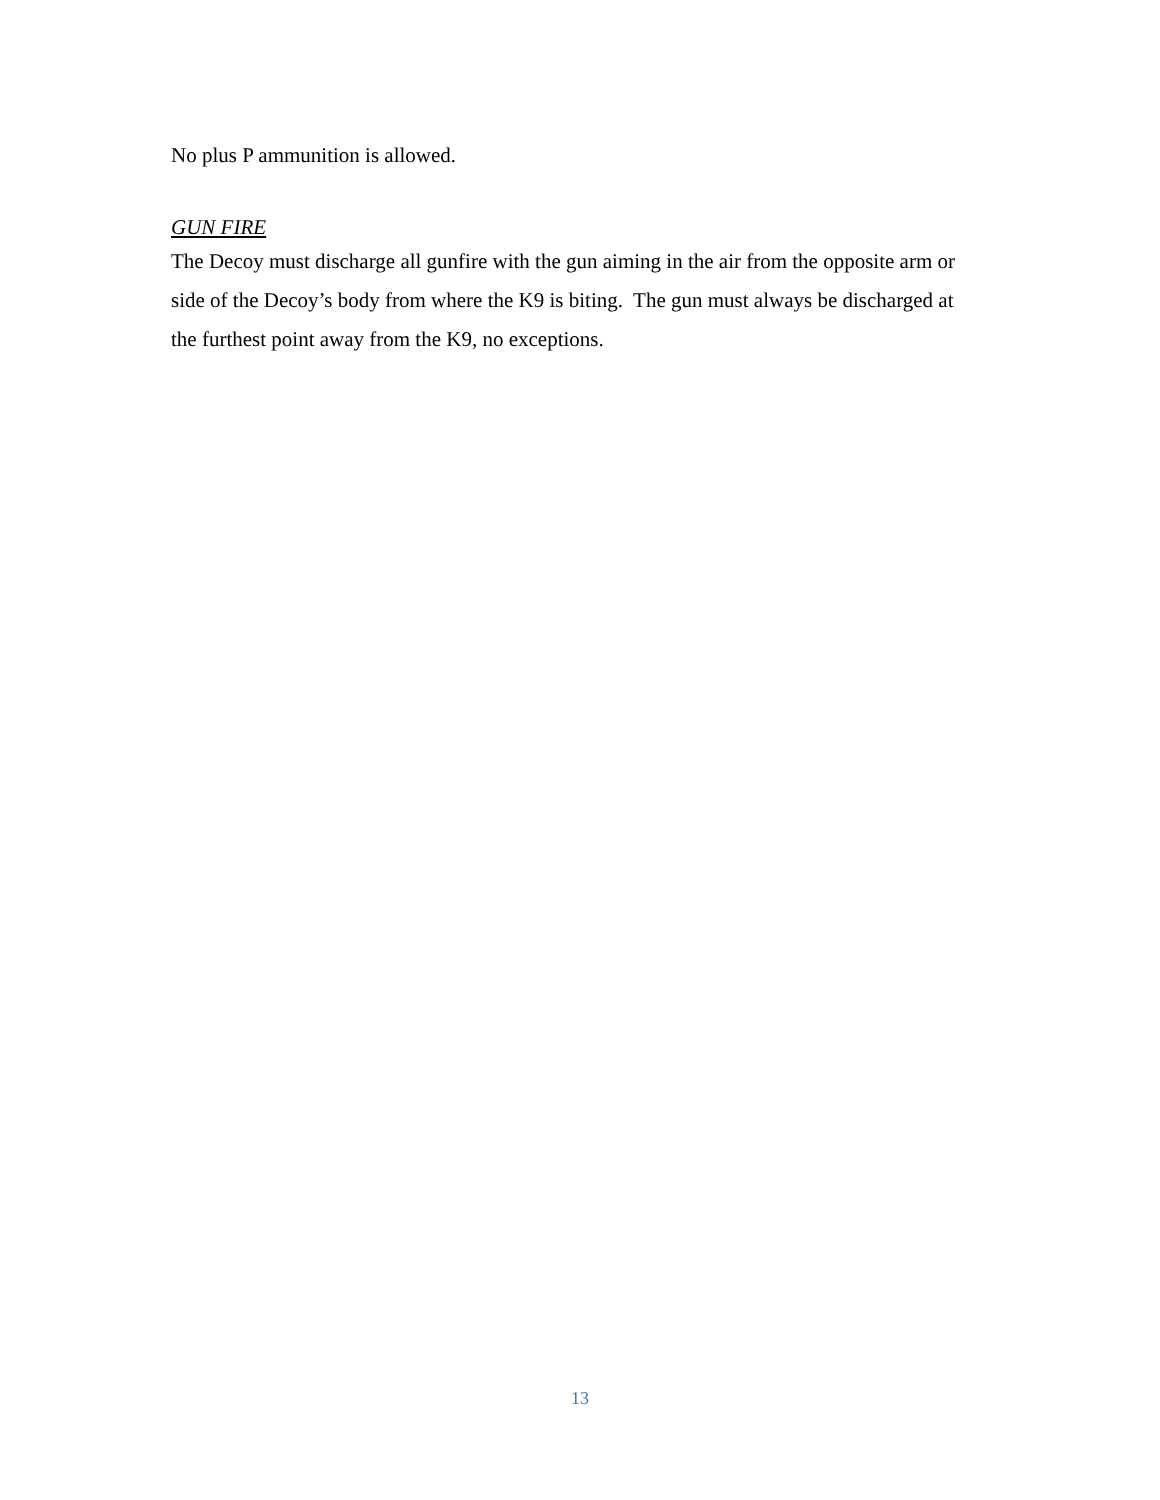No plus P ammunition is allowed.
GUN FIRE
The Decoy must discharge all gunfire with the gun aiming in the air from the opposite arm or side of the Decoy’s body from where the K9 is biting. The gun must always be discharged at the furthest point away from the K9, no exceptions.
13